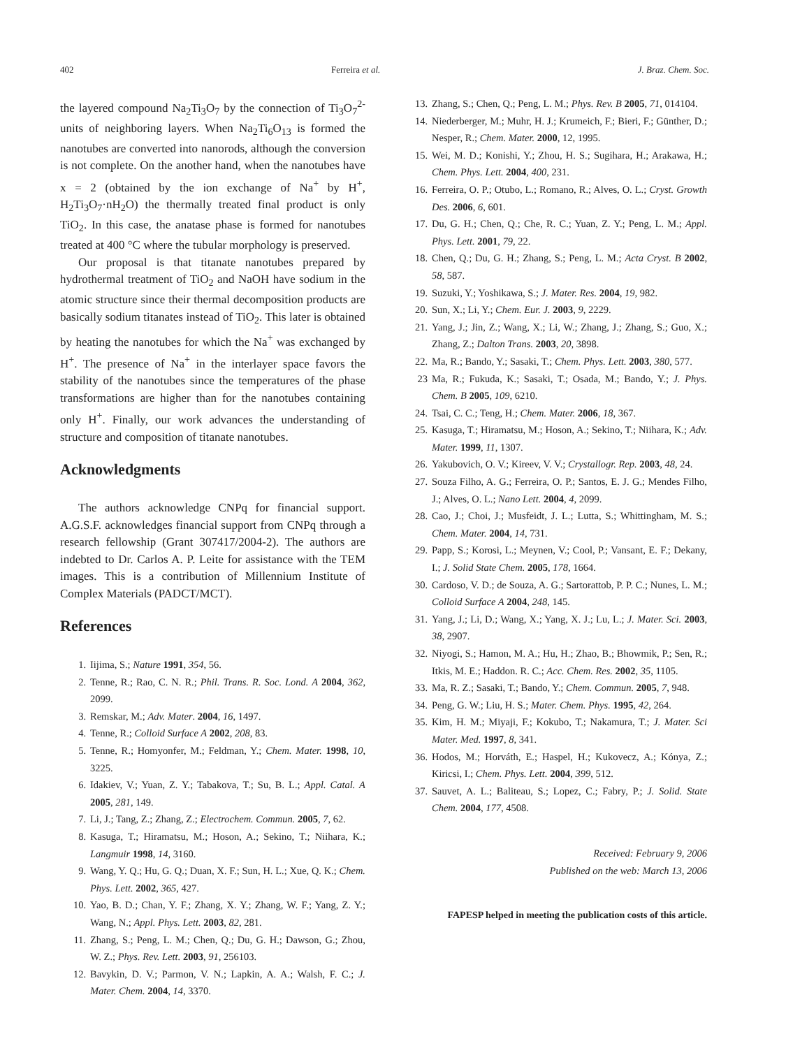402 Ferreira et al. J. Braz. Chem. Soc.
the layered compound Na<sub>2</sub>Ti<sub>3</sub>O<sub>7</sub> by the connection of Ti<sub>3</sub>O<sub>7</sub><sup>2-</sup> units of neighboring layers. When Na<sub>2</sub>Ti<sub>6</sub>O<sub>13</sub> is formed the nanotubes are converted into nanorods, although the conversion is not complete. On the another hand, when the nanotubes have x = 2 (obtained by the ion exchange of Na<sup>+</sup> by H<sup>+</sup>, H<sub>2</sub>Ti<sub>3</sub>O<sub>7</sub>·nH<sub>2</sub>O) the thermally treated final product is only TiO<sub>2</sub>. In this case, the anatase phase is formed for nanotubes treated at 400 °C where the tubular morphology is preserved.
Our proposal is that titanate nanotubes prepared by hydrothermal treatment of TiO<sub>2</sub> and NaOH have sodium in the atomic structure since their thermal decomposition products are basically sodium titanates instead of TiO<sub>2</sub>. This later is obtained by heating the nanotubes for which the Na<sup>+</sup> was exchanged by H<sup>+</sup>. The presence of Na<sup>+</sup> in the interlayer space favors the stability of the nanotubes since the temperatures of the phase transformations are higher than for the nanotubes containing only H<sup>+</sup>. Finally, our work advances the understanding of structure and composition of titanate nanotubes.
Acknowledgments
The authors acknowledge CNPq for financial support. A.G.S.F. acknowledges financial support from CNPq through a research fellowship (Grant 307417/2004-2). The authors are indebted to Dr. Carlos A. P. Leite for assistance with the TEM images. This is a contribution of Millennium Institute of Complex Materials (PADCT/MCT).
References
1. Iijima, S.; Nature 1991, 354, 56.
2. Tenne, R.; Rao, C. N. R.; Phil. Trans. R. Soc. Lond. A 2004, 362, 2099.
3. Remskar, M.; Adv. Mater. 2004, 16, 1497.
4. Tenne, R.; Colloid Surface A 2002, 208, 83.
5. Tenne, R.; Homyonfer, M.; Feldman, Y.; Chem. Mater. 1998, 10, 3225.
6. Idakiev, V.; Yuan, Z. Y.; Tabakova, T.; Su, B. L.; Appl. Catal. A 2005, 281, 149.
7. Li, J.; Tang, Z.; Zhang, Z.; Electrochem. Commun. 2005, 7, 62.
8. Kasuga, T.; Hiramatsu, M.; Hoson, A.; Sekino, T.; Niihara, K.; Langmuir 1998, 14, 3160.
9. Wang, Y. Q.; Hu, G. Q.; Duan, X. F.; Sun, H. L.; Xue, Q. K.; Chem. Phys. Lett. 2002, 365, 427.
10. Yao, B. D.; Chan, Y. F.; Zhang, X. Y.; Zhang, W. F.; Yang, Z. Y.; Wang, N.; Appl. Phys. Lett. 2003, 82, 281.
11. Zhang, S.; Peng, L. M.; Chen, Q.; Du, G. H.; Dawson, G.; Zhou, W. Z.; Phys. Rev. Lett. 2003, 91, 256103.
12. Bavykin, D. V.; Parmon, V. N.; Lapkin, A. A.; Walsh, F. C.; J. Mater. Chem. 2004, 14, 3370.
13. Zhang, S.; Chen, Q.; Peng, L. M.; Phys. Rev. B 2005, 71, 014104.
14. Niederberger, M.; Muhr, H. J.; Krumeich, F.; Bieri, F.; Günther, D.; Nesper, R.; Chem. Mater. 2000, 12, 1995.
15. Wei, M. D.; Konishi, Y.; Zhou, H. S.; Sugihara, H.; Arakawa, H.; Chem. Phys. Lett. 2004, 400, 231.
16. Ferreira, O. P.; Otubo, L.; Romano, R.; Alves, O. L.; Cryst. Growth Des. 2006, 6, 601.
17. Du, G. H.; Chen, Q.; Che, R. C.; Yuan, Z. Y.; Peng, L. M.; Appl. Phys. Lett. 2001, 79, 22.
18. Chen, Q.; Du, G. H.; Zhang, S.; Peng, L. M.; Acta Cryst. B 2002, 58, 587.
19. Suzuki, Y.; Yoshikawa, S.; J. Mater. Res. 2004, 19, 982.
20. Sun, X.; Li, Y.; Chem. Eur. J. 2003, 9, 2229.
21. Yang, J.; Jin, Z.; Wang, X.; Li, W.; Zhang, J.; Zhang, S.; Guo, X.; Zhang, Z.; Dalton Trans. 2003, 20, 3898.
22. Ma, R.; Bando, Y.; Sasaki, T.; Chem. Phys. Lett. 2003, 380, 577.
23 Ma, R.; Fukuda, K.; Sasaki, T.; Osada, M.; Bando, Y.; J. Phys. Chem. B 2005, 109, 6210.
24. Tsai, C. C.; Teng, H.; Chem. Mater. 2006, 18, 367.
25. Kasuga, T.; Hiramatsu, M.; Hoson, A.; Sekino, T.; Niihara, K.; Adv. Mater. 1999, 11, 1307.
26. Yakubovich, O. V.; Kireev, V. V.; Crystallogr. Rep. 2003, 48, 24.
27. Souza Filho, A. G.; Ferreira, O. P.; Santos, E. J. G.; Mendes Filho, J.; Alves, O. L.; Nano Lett. 2004, 4, 2099.
28. Cao, J.; Choi, J.; Musfeidt, J. L.; Lutta, S.; Whittingham, M. S.; Chem. Mater. 2004, 14, 731.
29. Papp, S.; Korosi, L.; Meynen, V.; Cool, P.; Vansant, E. F.; Dekany, I.; J. Solid State Chem. 2005, 178, 1664.
30. Cardoso, V. D.; de Souza, A. G.; Sartorattob, P. P. C.; Nunes, L. M.; Colloid Surface A 2004, 248, 145.
31. Yang, J.; Li, D.; Wang, X.; Yang, X. J.; Lu, L.; J. Mater. Sci. 2003, 38, 2907.
32. Niyogi, S.; Hamon, M. A.; Hu, H.; Zhao, B.; Bhowmik, P.; Sen, R.; Itkis, M. E.; Haddon. R. C.; Acc. Chem. Res. 2002, 35, 1105.
33. Ma, R. Z.; Sasaki, T.; Bando, Y.; Chem. Commun. 2005, 7, 948.
34. Peng, G. W.; Liu, H. S.; Mater. Chem. Phys. 1995, 42, 264.
35. Kim, H. M.; Miyaji, F.; Kokubo, T.; Nakamura, T.; J. Mater. Sci Mater. Med. 1997, 8, 341.
36. Hodos, M.; Horváth, E.; Haspel, H.; Kukovecz, A.; Kónya, Z.; Kiricsi, I.; Chem. Phys. Lett. 2004, 399, 512.
37. Sauvet, A. L.; Baliteau, S.; Lopez, C.; Fabry, P.; J. Solid. State Chem. 2004, 177, 4508.
Received: February 9, 2006
Published on the web: March 13, 2006
FAPESP helped in meeting the publication costs of this article.